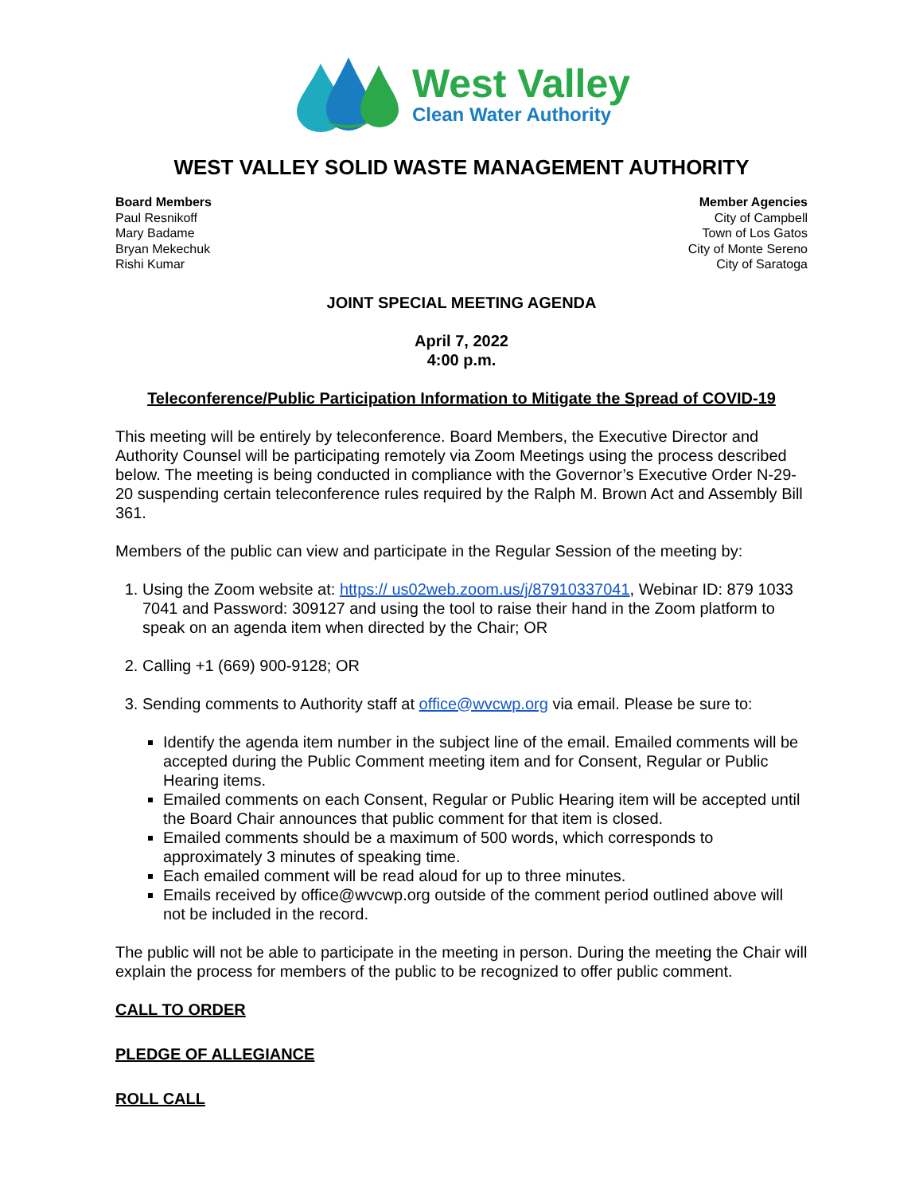West Valley
Clean Water Authority
WEST VALLEY SOLID WASTE MANAGEMENT AUTHORITY
Board Members
Paul Resnikoff
Mary Badame
Bryan Mekechuk
Rishi Kumar
Member Agencies
City of Campbell
Town of Los Gatos
City of Monte Sereno
City of Saratoga
JOINT SPECIAL MEETING AGENDA
April 7, 2022
4:00 p.m.
Teleconference/Public Participation Information to Mitigate the Spread of COVID-19
This meeting will be entirely by teleconference. Board Members, the Executive Director and Authority Counsel will be participating remotely via Zoom Meetings using the process described below. The meeting is being conducted in compliance with the Governor’s Executive Order N-29-20 suspending certain teleconference rules required by the Ralph M. Brown Act and Assembly Bill 361.
Members of the public can view and participate in the Regular Session of the meeting by:
1. Using the Zoom website at: https:// us02web.zoom.us/j/87910337041, Webinar ID: 879 1033 7041 and Password: 309127 and using the tool to raise their hand in the Zoom platform to speak on an agenda item when directed by the Chair; OR
2. Calling +1 (669) 900-9128; OR
3. Sending comments to Authority staff at office@wvcwp.org via email. Please be sure to:
Identify the agenda item number in the subject line of the email. Emailed comments will be accepted during the Public Comment meeting item and for Consent, Regular or Public Hearing items.
Emailed comments on each Consent, Regular or Public Hearing item will be accepted until the Board Chair announces that public comment for that item is closed.
Emailed comments should be a maximum of 500 words, which corresponds to approximately 3 minutes of speaking time.
Each emailed comment will be read aloud for up to three minutes.
Emails received by office@wvcwp.org outside of the comment period outlined above will not be included in the record.
The public will not be able to participate in the meeting in person. During the meeting the Chair will explain the process for members of the public to be recognized to offer public comment.
CALL TO ORDER
PLEDGE OF ALLEGIANCE
ROLL CALL